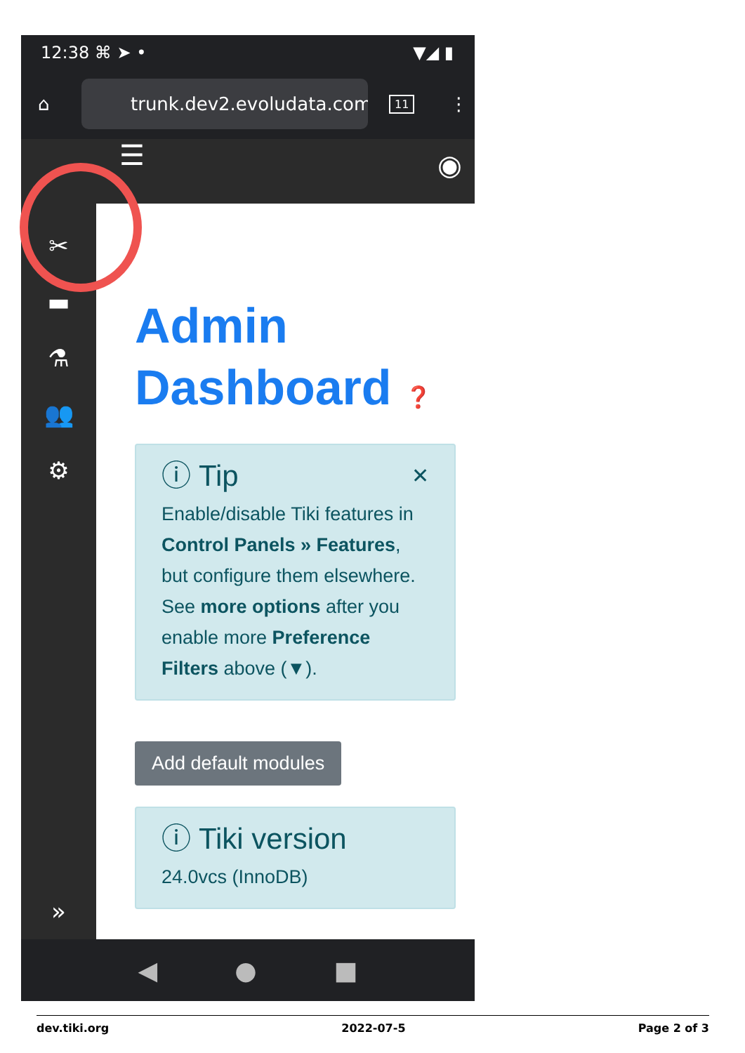12:38 ⌘ ➤ • ▼◢ ▮
⌂
trunk.dev2.evoludata.com/t
11 ⋮
☰ ◉
✂
▬
⚗
👥
⚙
»
Admin
Dashboard ❓
ⓘ Tip ✕
Enable/disable Tiki features in Control Panels » Features, but configure them elsewhere.
See more options after you enable more Preference Filters above (▼).
Add default modules
ⓘ Tiki version
24.0vcs (InnoDB)
◀ ● ■
dev.tiki.org 2022-07-5 Page 2 of 3